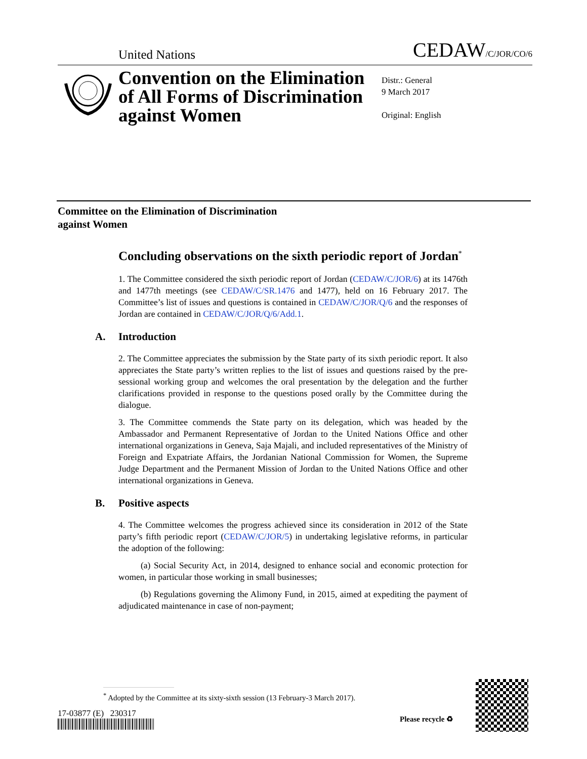United Nations
CEDAW/C/JOR/CO/6
Convention on the Elimination of All Forms of Discrimination against Women
Distr.: General
9 March 2017
Original: English
Committee on the Elimination of Discrimination
against Women
Concluding observations on the sixth periodic report of Jordan<sup>*</sup>
1. The Committee considered the sixth periodic report of Jordan (CEDAW/C/JOR/6) at its 1476th and 1477th meetings (see CEDAW/C/SR.1476 and 1477), held on 16 February 2017. The Committee’s list of issues and questions is contained in CEDAW/C/JOR/Q/6 and the responses of Jordan are contained in CEDAW/C/JOR/Q/6/Add.1.
A. Introduction
2. The Committee appreciates the submission by the State party of its sixth periodic report. It also appreciates the State party’s written replies to the list of issues and questions raised by the pre-sessional working group and welcomes the oral presentation by the delegation and the further clarifications provided in response to the questions posed orally by the Committee during the dialogue.
3. The Committee commends the State party on its delegation, which was headed by the Ambassador and Permanent Representative of Jordan to the United Nations Office and other international organizations in Geneva, Saja Majali, and included representatives of the Ministry of Foreign and Expatriate Affairs, the Jordanian National Commission for Women, the Supreme Judge Department and the Permanent Mission of Jordan to the United Nations Office and other international organizations in Geneva.
B. Positive aspects
4. The Committee welcomes the progress achieved since its consideration in 2012 of the State party’s fifth periodic report (CEDAW/C/JOR/5) in undertaking legislative reforms, in particular the adoption of the following:
(a) Social Security Act, in 2014, designed to enhance social and economic protection for women, in particular those working in small businesses;
(b) Regulations governing the Alimony Fund, in 2015, aimed at expediting the payment of adjudicated maintenance in case of non-payment;
<sup>*</sup> Adopted by the Committee at its sixty-sixth session (13 February-3 March 2017).
17-03877 (E) 230317
Please recycle ♻